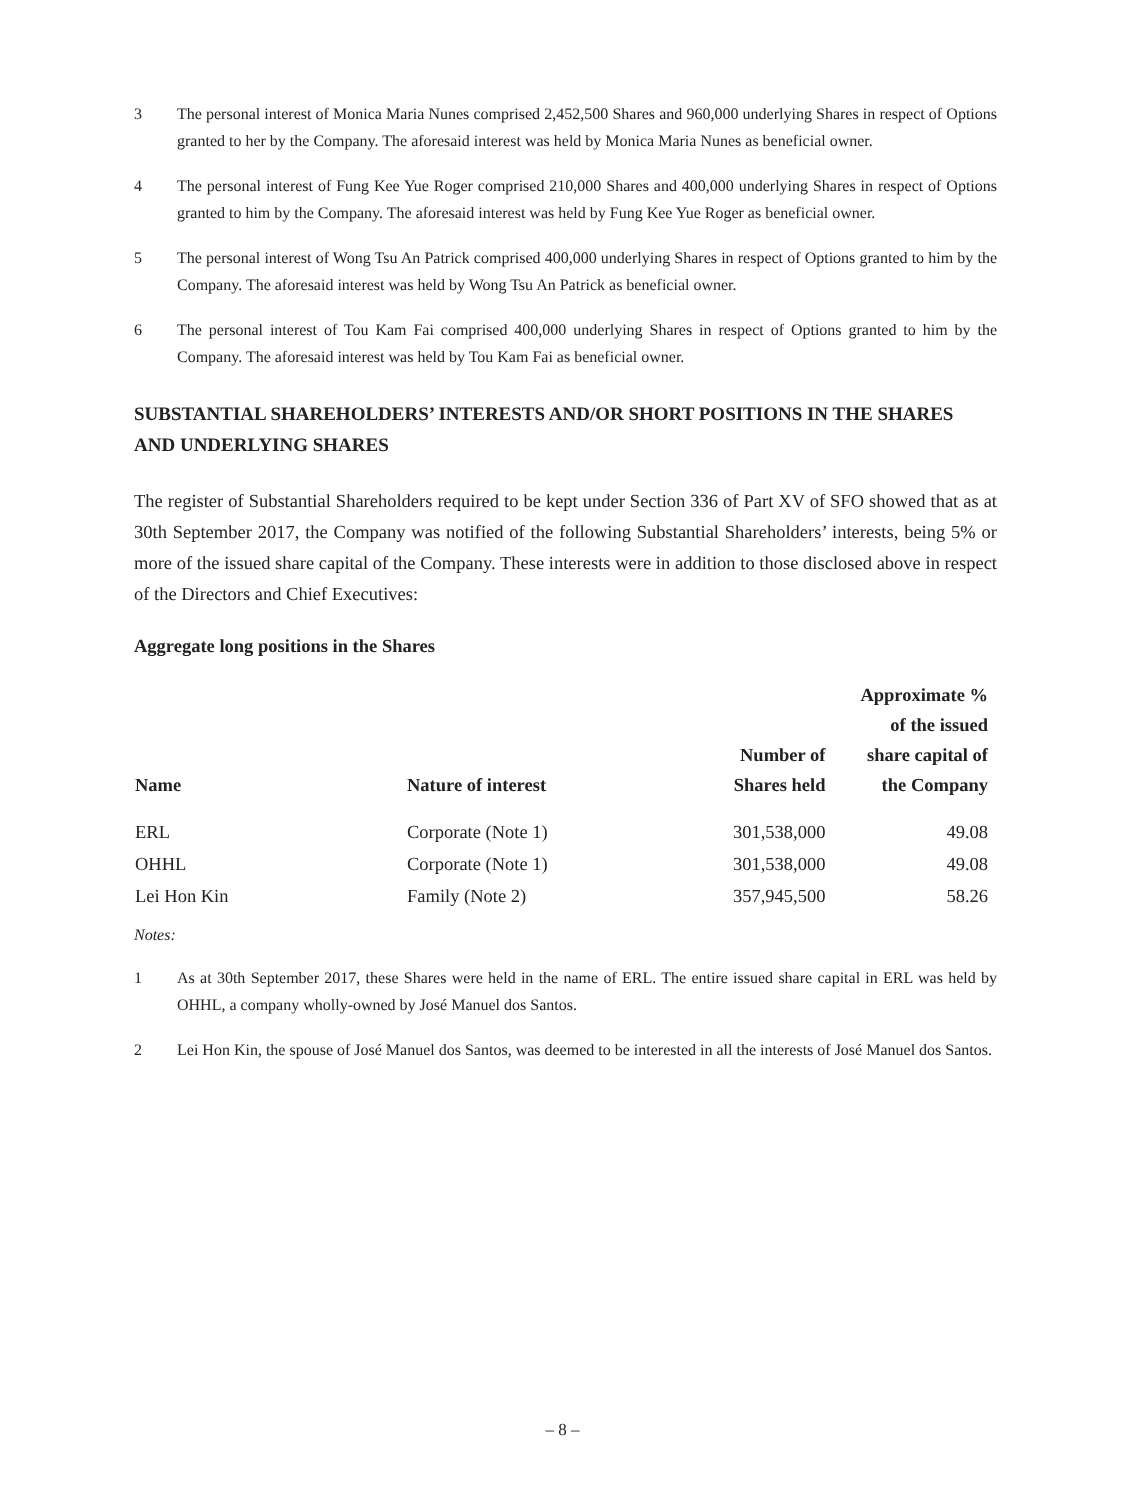3 The personal interest of Monica Maria Nunes comprised 2,452,500 Shares and 960,000 underlying Shares in respect of Options granted to her by the Company. The aforesaid interest was held by Monica Maria Nunes as beneficial owner.
4 The personal interest of Fung Kee Yue Roger comprised 210,000 Shares and 400,000 underlying Shares in respect of Options granted to him by the Company. The aforesaid interest was held by Fung Kee Yue Roger as beneficial owner.
5 The personal interest of Wong Tsu An Patrick comprised 400,000 underlying Shares in respect of Options granted to him by the Company. The aforesaid interest was held by Wong Tsu An Patrick as beneficial owner.
6 The personal interest of Tou Kam Fai comprised 400,000 underlying Shares in respect of Options granted to him by the Company. The aforesaid interest was held by Tou Kam Fai as beneficial owner.
SUBSTANTIAL SHAREHOLDERS’ INTERESTS AND/OR SHORT POSITIONS IN THE SHARES AND UNDERLYING SHARES
The register of Substantial Shareholders required to be kept under Section 336 of Part XV of SFO showed that as at 30th September 2017, the Company was notified of the following Substantial Shareholders’ interests, being 5% or more of the issued share capital of the Company. These interests were in addition to those disclosed above in respect of the Directors and Chief Executives:
Aggregate long positions in the Shares
| Name | Nature of interest | Number of Shares held | Approximate % of the issued share capital of the Company |
| --- | --- | --- | --- |
| ERL | Corporate (Note 1) | 301,538,000 | 49.08 |
| OHHL | Corporate (Note 1) | 301,538,000 | 49.08 |
| Lei Hon Kin | Family (Note 2) | 357,945,500 | 58.26 |
Notes:
1 As at 30th September 2017, these Shares were held in the name of ERL. The entire issued share capital in ERL was held by OHHL, a company wholly-owned by José Manuel dos Santos.
2 Lei Hon Kin, the spouse of José Manuel dos Santos, was deemed to be interested in all the interests of José Manuel dos Santos.
– 8 –